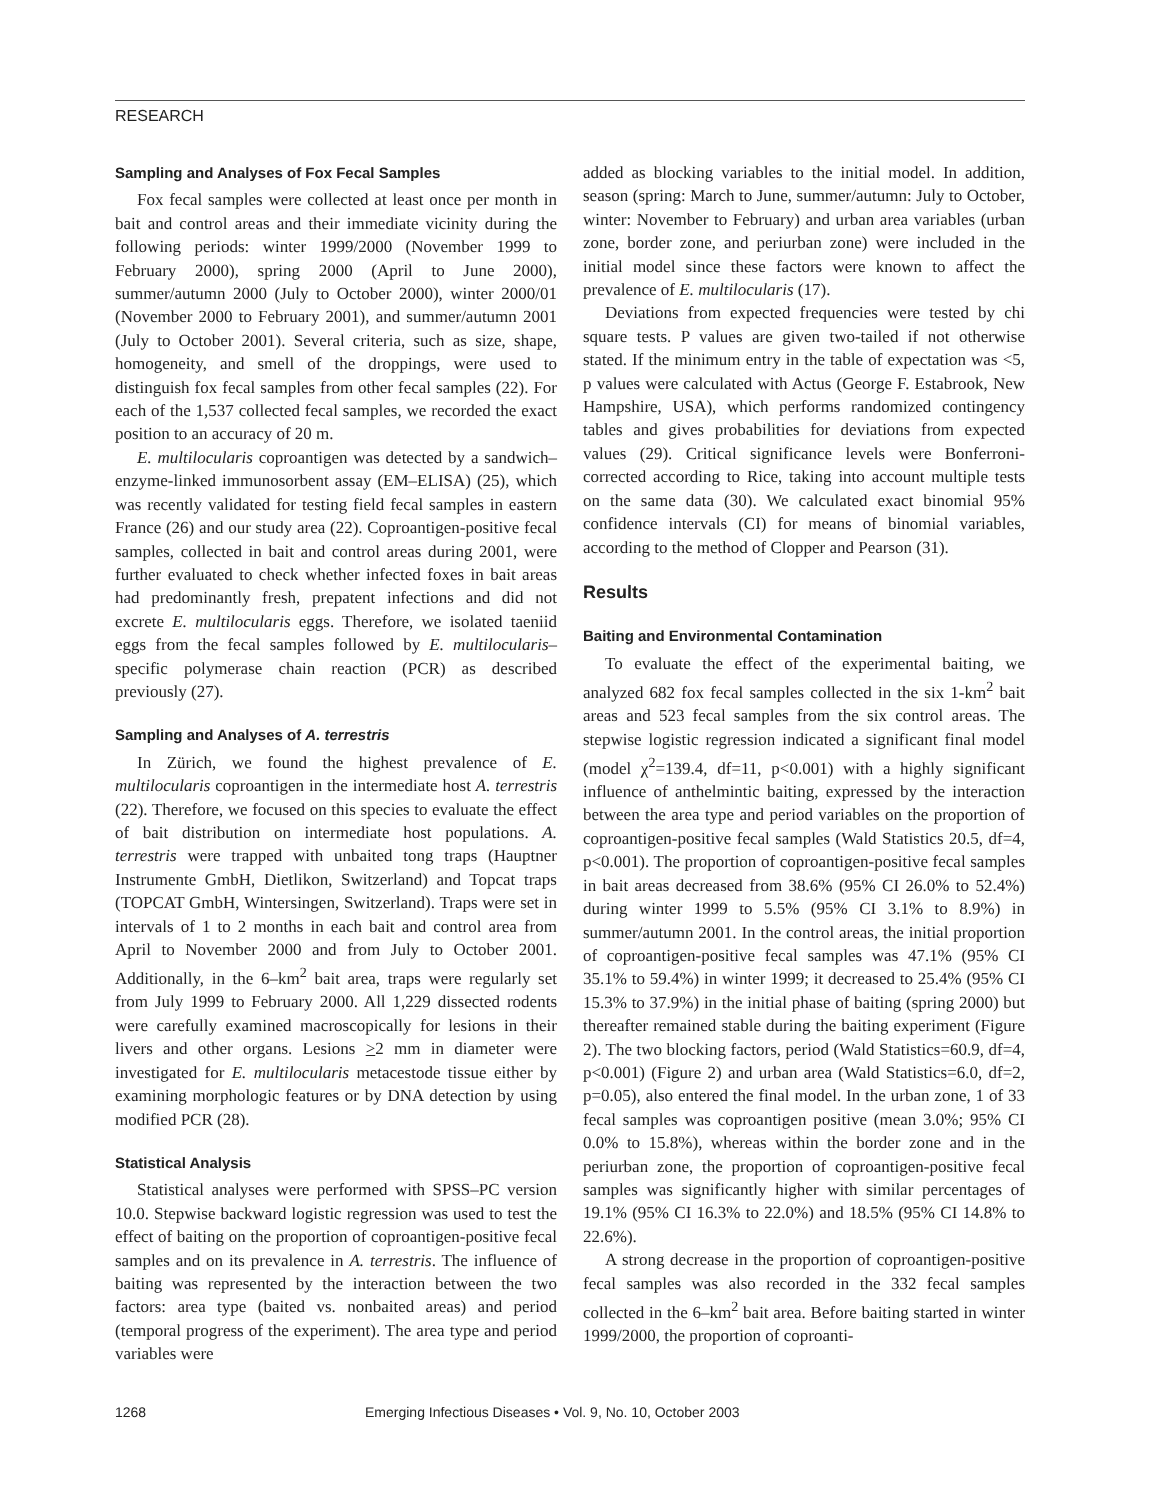RESEARCH
Sampling and Analyses of Fox Fecal Samples
Fox fecal samples were collected at least once per month in bait and control areas and their immediate vicinity during the following periods: winter 1999/2000 (November 1999 to February 2000), spring 2000 (April to June 2000), summer/autumn 2000 (July to October 2000), winter 2000/01 (November 2000 to February 2001), and summer/autumn 2001 (July to October 2001). Several criteria, such as size, shape, homogeneity, and smell of the droppings, were used to distinguish fox fecal samples from other fecal samples (22). For each of the 1,537 collected fecal samples, we recorded the exact position to an accuracy of 20 m.
E. multilocularis coproantigen was detected by a sandwich–enzyme-linked immunosorbent assay (EM–ELISA) (25), which was recently validated for testing field fecal samples in eastern France (26) and our study area (22). Coproantigen-positive fecal samples, collected in bait and control areas during 2001, were further evaluated to check whether infected foxes in bait areas had predominantly fresh, prepatent infections and did not excrete E. multilocularis eggs. Therefore, we isolated taeniid eggs from the fecal samples followed by E. multilocularis–specific polymerase chain reaction (PCR) as described previously (27).
Sampling and Analyses of A. terrestris
In Zürich, we found the highest prevalence of E. multilocularis coproantigen in the intermediate host A. terrestris (22). Therefore, we focused on this species to evaluate the effect of bait distribution on intermediate host populations. A. terrestris were trapped with unbaited tong traps (Hauptner Instrumente GmbH, Dietlikon, Switzerland) and Topcat traps (TOPCAT GmbH, Wintersingen, Switzerland). Traps were set in intervals of 1 to 2 months in each bait and control area from April to November 2000 and from July to October 2001. Additionally, in the 6–km<sup>2</sup> bait area, traps were regularly set from July 1999 to February 2000. All 1,229 dissected rodents were carefully examined macroscopically for lesions in their livers and other organs. Lesions >2 mm in diameter were investigated for E. multilocularis metacestode tissue either by examining morphologic features or by DNA detection by using modified PCR (28).
Statistical Analysis
Statistical analyses were performed with SPSS–PC version 10.0. Stepwise backward logistic regression was used to test the effect of baiting on the proportion of coproantigen-positive fecal samples and on its prevalence in A. terrestris. The influence of baiting was represented by the interaction between the two factors: area type (baited vs. nonbaited areas) and period (temporal progress of the experiment). The area type and period variables were
added as blocking variables to the initial model. In addition, season (spring: March to June, summer/autumn: July to October, winter: November to February) and urban area variables (urban zone, border zone, and periurban zone) were included in the initial model since these factors were known to affect the prevalence of E. multilocularis (17).
Deviations from expected frequencies were tested by chi square tests. P values are given two-tailed if not otherwise stated. If the minimum entry in the table of expectation was <5, p values were calculated with Actus (George F. Estabrook, New Hampshire, USA), which performs randomized contingency tables and gives probabilities for deviations from expected values (29). Critical significance levels were Bonferroni-corrected according to Rice, taking into account multiple tests on the same data (30). We calculated exact binomial 95% confidence intervals (CI) for means of binomial variables, according to the method of Clopper and Pearson (31).
Results
Baiting and Environmental Contamination
To evaluate the effect of the experimental baiting, we analyzed 682 fox fecal samples collected in the six 1-km<sup>2</sup> bait areas and 523 fecal samples from the six control areas. The stepwise logistic regression indicated a significant final model (model χ<sup>2</sup>=139.4, df=11, p<0.001) with a highly significant influence of anthelmintic baiting, expressed by the interaction between the area type and period variables on the proportion of coproantigen-positive fecal samples (Wald Statistics 20.5, df=4, p<0.001). The proportion of coproantigen-positive fecal samples in bait areas decreased from 38.6% (95% CI 26.0% to 52.4%) during winter 1999 to 5.5% (95% CI 3.1% to 8.9%) in summer/autumn 2001. In the control areas, the initial proportion of coproantigen-positive fecal samples was 47.1% (95% CI 35.1% to 59.4%) in winter 1999; it decreased to 25.4% (95% CI 15.3% to 37.9%) in the initial phase of baiting (spring 2000) but thereafter remained stable during the baiting experiment (Figure 2). The two blocking factors, period (Wald Statistics=60.9, df=4, p<0.001) (Figure 2) and urban area (Wald Statistics=6.0, df=2, p=0.05), also entered the final model. In the urban zone, 1 of 33 fecal samples was coproantigen positive (mean 3.0%; 95% CI 0.0% to 15.8%), whereas within the border zone and in the periurban zone, the proportion of coproantigen-positive fecal samples was significantly higher with similar percentages of 19.1% (95% CI 16.3% to 22.0%) and 18.5% (95% CI 14.8% to 22.6%).
A strong decrease in the proportion of coproantigen-positive fecal samples was also recorded in the 332 fecal samples collected in the 6–km<sup>2</sup> bait area. Before baiting started in winter 1999/2000, the proportion of coproanti-
1268 Emerging Infectious Diseases • Vol. 9, No. 10, October 2003